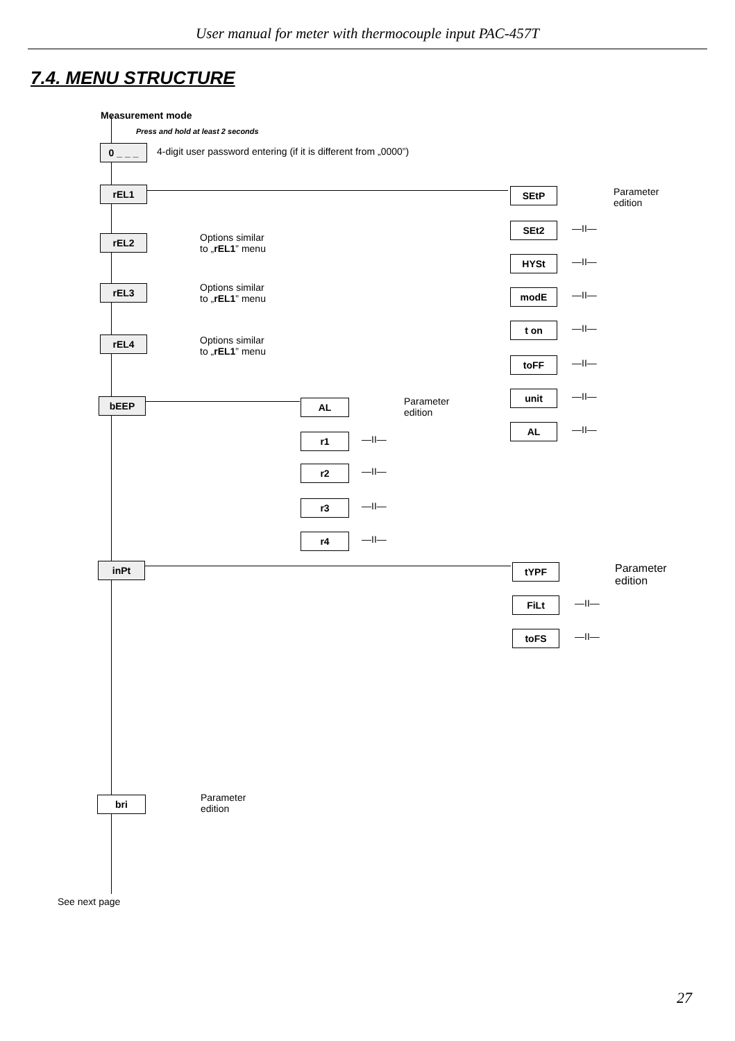User manual for meter with thermocouple input PAC-457T
7.4. MENU STRUCTURE
Measurement mode
Press and hold at least 2 seconds
0 _ _ _
4-digit user password entering (if it is different from „0000”)
rEL1
rEL2
Options similar
to „rEL1” menu
rEL3
Options similar
to „rEL1” menu
rEL4
Options similar
to „rEL1” menu
bEEP AL
r1
r2
r3
r4
—II—
—II—
—II—
—II—
Parameter
edition
SEtP
SEt2
HYSt
modE
t on
toFF
unit
AL
Parameter
edition
—II—
—II—
—II—
—II—
—II—
—II—
—II—
inPt tYPF
FiLt
toFS
Parameter
edition
—II—
—II—
bri
Parameter
edition
See next page
27